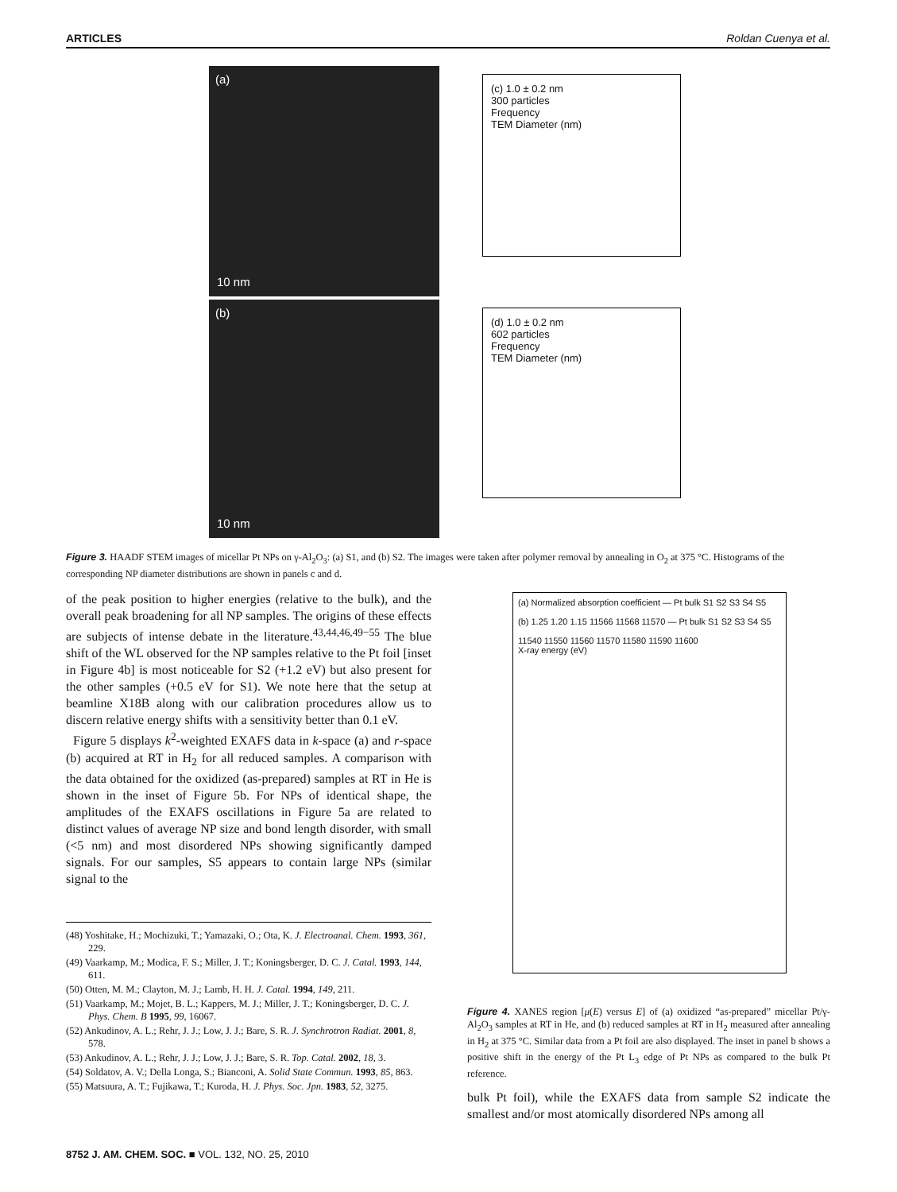ARTICLES Roldan Cuenya et al.
(a)
10 nm
(c) 1.0 ± 0.2 nm
300 particles
Frequency
TEM Diameter (nm)
(b)
10 nm
(d) 1.0 ± 0.2 nm
602 particles
Frequency
TEM Diameter (nm)
Figure 3. HAADF STEM images of micellar Pt NPs on γ-Al<sub>2</sub>O<sub>3</sub>: (a) S1, and (b) S2. The images were taken after polymer removal by annealing in O<sub>2</sub> at 375 °C. Histograms of the corresponding NP diameter distributions are shown in panels c and d.
of the peak position to higher energies (relative to the bulk), and the overall peak broadening for all NP samples. The origins of these effects are subjects of intense debate in the literature.<sup>43,44,46,49−55</sup> The blue shift of the WL observed for the NP samples relative to the Pt foil [inset in Figure 4b] is most noticeable for S2 (+1.2 eV) but also present for the other samples (+0.5 eV for S1). We note here that the setup at beamline X18B along with our calibration procedures allow us to discern relative energy shifts with a sensitivity better than 0.1 eV.
Figure 5 displays k<sup>2</sup>-weighted EXAFS data in k-space (a) and r-space (b) acquired at RT in H<sub>2</sub> for all reduced samples. A comparison with the data obtained for the oxidized (as-prepared) samples at RT in He is shown in the inset of Figure 5b. For NPs of identical shape, the amplitudes of the EXAFS oscillations in Figure 5a are related to distinct values of average NP size and bond length disorder, with small (<5 nm) and most disordered NPs showing significantly damped signals. For our samples, S5 appears to contain large NPs (similar signal to the
(48) Yoshitake, H.; Mochizuki, T.; Yamazaki, O.; Ota, K. J. Electroanal. Chem. 1993, 361, 229.
(49) Vaarkamp, M.; Modica, F. S.; Miller, J. T.; Koningsberger, D. C. J. Catal. 1993, 144, 611.
(50) Otten, M. M.; Clayton, M. J.; Lamb, H. H. J. Catal. 1994, 149, 211.
(51) Vaarkamp, M.; Mojet, B. L.; Kappers, M. J.; Miller, J. T.; Koningsberger, D. C. J. Phys. Chem. B 1995, 99, 16067.
(52) Ankudinov, A. L.; Rehr, J. J.; Low, J. J.; Bare, S. R. J. Synchrotron Radiat. 2001, 8, 578.
(53) Ankudinov, A. L.; Rehr, J. J.; Low, J. J.; Bare, S. R. Top. Catal. 2002, 18, 3.
(54) Soldatov, A. V.; Della Longa, S.; Bianconi, A. Solid State Commun. 1993, 85, 863.
(55) Matsuura, A. T.; Fujikawa, T.; Kuroda, H. J. Phys. Soc. Jpn. 1983, 52, 3275.
(a) Normalized absorption coefficient — Pt bulk S1 S2 S3 S4 S5
(b) 1.25 1.20 1.15 11566 11568 11570 — Pt bulk S1 S2 S3 S4 S5
11540 11550 11560 11570 11580 11590 11600
X-ray energy (eV)
Figure 4. XANES region [μ(E) versus E] of (a) oxidized “as-prepared” micellar Pt/γ-Al<sub>2</sub>O<sub>3</sub> samples at RT in He, and (b) reduced samples at RT in H<sub>2</sub> measured after annealing in H<sub>2</sub> at 375 °C. Similar data from a Pt foil are also displayed. The inset in panel b shows a positive shift in the energy of the Pt L<sub>3</sub> edge of Pt NPs as compared to the bulk Pt reference.
bulk Pt foil), while the EXAFS data from sample S2 indicate the smallest and/or most atomically disordered NPs among all
8752 J. AM. CHEM. SOC. ■ VOL. 132, NO. 25, 2010